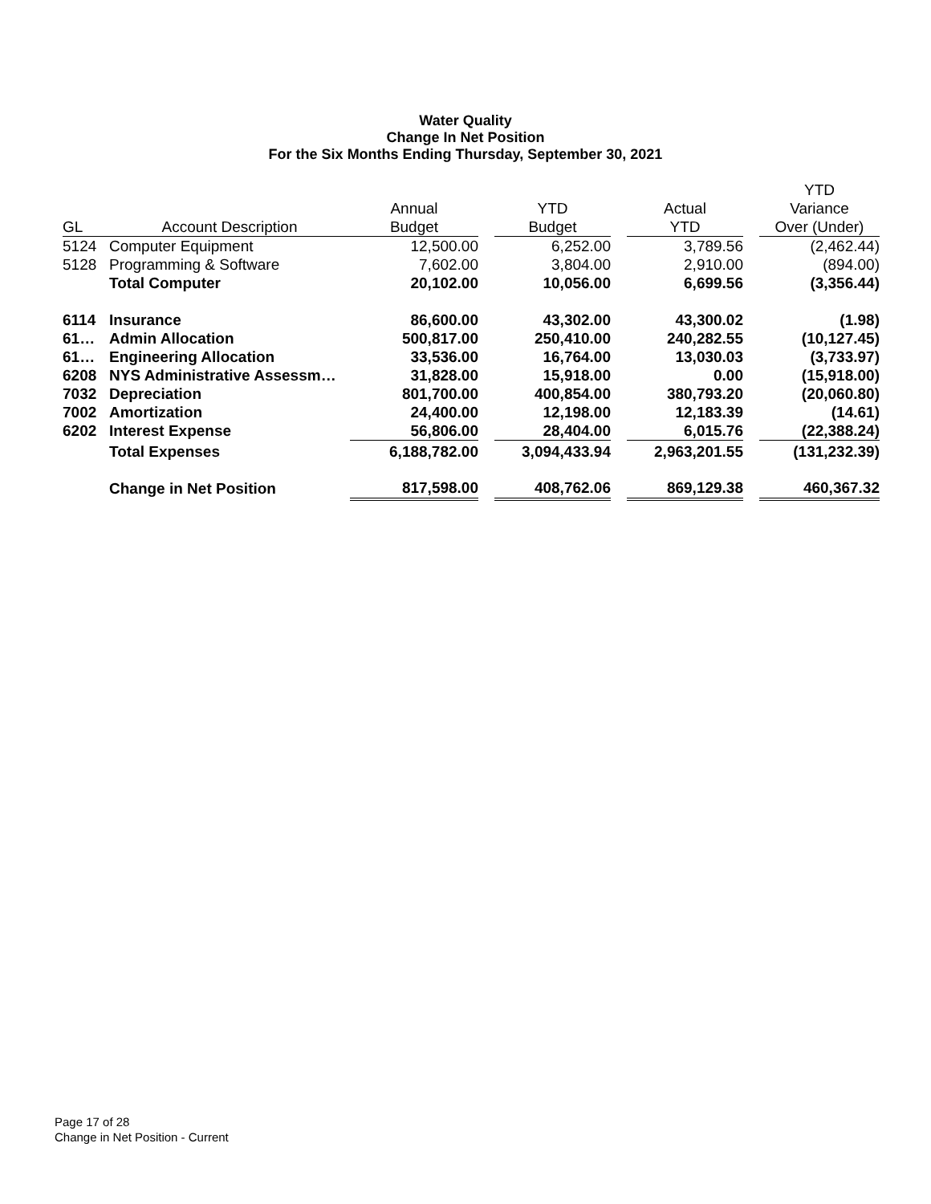Water Quality
Change In Net Position
For the Six Months Ending Thursday, September 30, 2021
| | | | | | | | | YTD |
| --- | --- | --- | --- | --- | --- | --- | --- | --- |
| | | Annual | | YTD | | Actual | | Variance |
| GL | Account Description | Budget | | Budget | | YTD | | Over (Under) |
| 5124 | Computer Equipment | 12,500.00 | | 6,252.00 | | 3,789.56 | | (2,462.44) |
| 5128 | Programming & Software | 7,602.00 | | 3,804.00 | | 2,910.00 | | (894.00) |
| | Total Computer | 20,102.00 | | 10,056.00 | | 6,699.56 | | (3,356.44) |
| 6114 | Insurance | 86,600.00 | | 43,302.00 | | 43,300.02 | | (1.98) |
| 61… | Admin Allocation | 500,817.00 | | 250,410.00 | | 240,282.55 | | (10,127.45) |
| 61… | Engineering Allocation | 33,536.00 | | 16,764.00 | | 13,030.03 | | (3,733.97) |
| 6208 | NYS Administrative Assessm… | 31,828.00 | | 15,918.00 | | 0.00 | | (15,918.00) |
| 7032 | Depreciation | 801,700.00 | | 400,854.00 | | 380,793.20 | | (20,060.80) |
| 7002 | Amortization | 24,400.00 | | 12,198.00 | | 12,183.39 | | (14.61) |
| 6202 | Interest Expense | 56,806.00 | | 28,404.00 | | 6,015.76 | | (22,388.24) |
| | Total Expenses | 6,188,782.00 | | 3,094,433.94 | | 2,963,201.55 | | (131,232.39) |
| | Change in Net Position | 817,598.00 | | 408,762.06 | | 869,129.38 | | 460,367.32 |
Page 17 of 28
Change in Net Position - Current